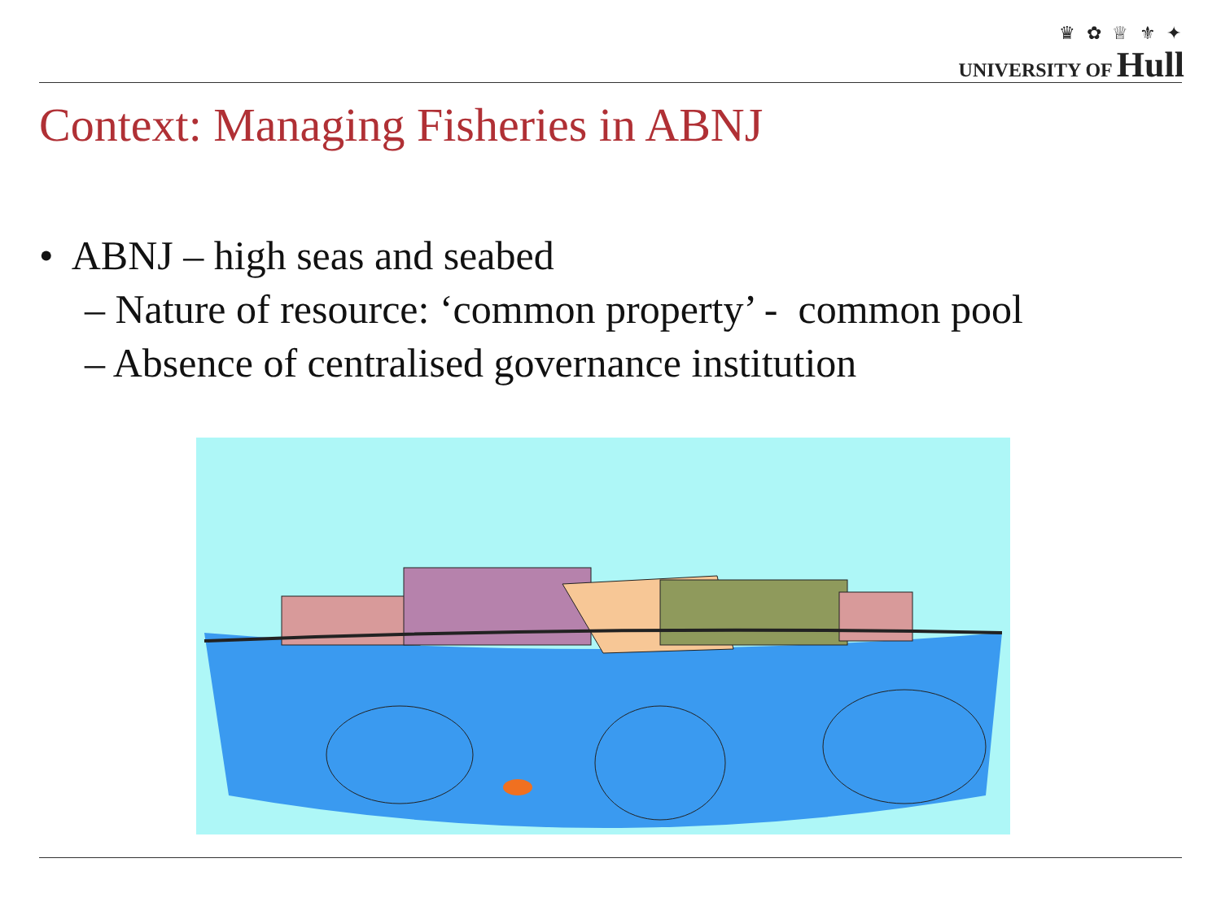♛ ✿ ♕ ⚜ ✦
UNIVERSITY OF Hull
Context: Managing Fisheries in ABNJ
• ABNJ – high seas and seabed
– Nature of resource: ‘common property’ - common pool
– Absence of centralised governance institution